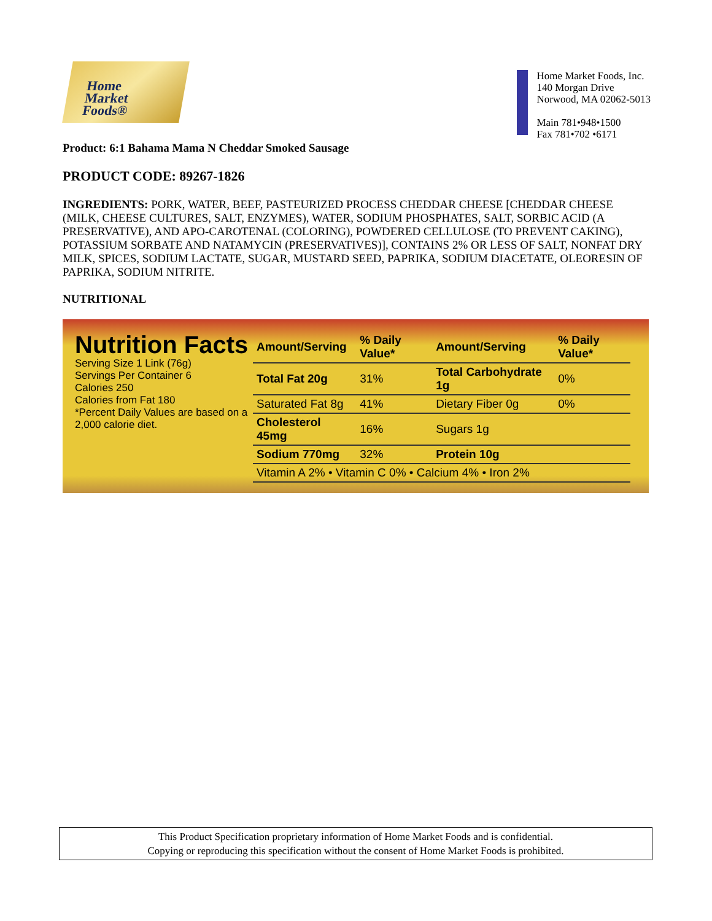Home
Market
Foods®
Home Market Foods, Inc.
140 Morgan Drive
Norwood, MA 02062-5013
Main 781•948•1500
Fax 781•702 •6171
Product: 6:1 Bahama Mama N Cheddar Smoked Sausage
PRODUCT CODE: 89267-1826
INGREDIENTS: PORK, WATER, BEEF, PASTEURIZED PROCESS CHEDDAR CHEESE [CHEDDAR CHEESE (MILK, CHEESE CULTURES, SALT, ENZYMES), WATER, SODIUM PHOSPHATES, SALT, SORBIC ACID (A PRESERVATIVE), AND APO-CAROTENAL (COLORING), POWDERED CELLULOSE (TO PREVENT CAKING), POTASSIUM SORBATE AND NATAMYCIN (PRESERVATIVES)], CONTAINS 2% OR LESS OF SALT, NONFAT DRY MILK, SPICES, SODIUM LACTATE, SUGAR, MUSTARD SEED, PAPRIKA, SODIUM DIACETATE, OLEORESIN OF PAPRIKA, SODIUM NITRITE.
NUTRITIONAL
Nutrition Facts
Serving Size 1 Link (76g)
Servings Per Container 6
Calories 250
Calories from Fat 180
*Percent Daily Values are based on a 2,000 calorie diet.
| Amount/Serving | % Daily Value* | Amount/Serving | % Daily Value* |
| --- | --- | --- | --- |
| Total Fat 20g | 31% | Total Carbohydrate 1g | 0% |
| Saturated Fat 8g | 41% | Dietary Fiber 0g | 0% |
| Cholesterol 45mg | 16% | Sugars 1g | |
| Sodium 770mg | 32% | Protein 10g | |
| Vitamin A 2% • Vitamin C 0% • Calcium 4% • Iron 2% | | | |
This Product Specification proprietary information of Home Market Foods and is confidential.
Copying or reproducing this specification without the consent of Home Market Foods is prohibited.